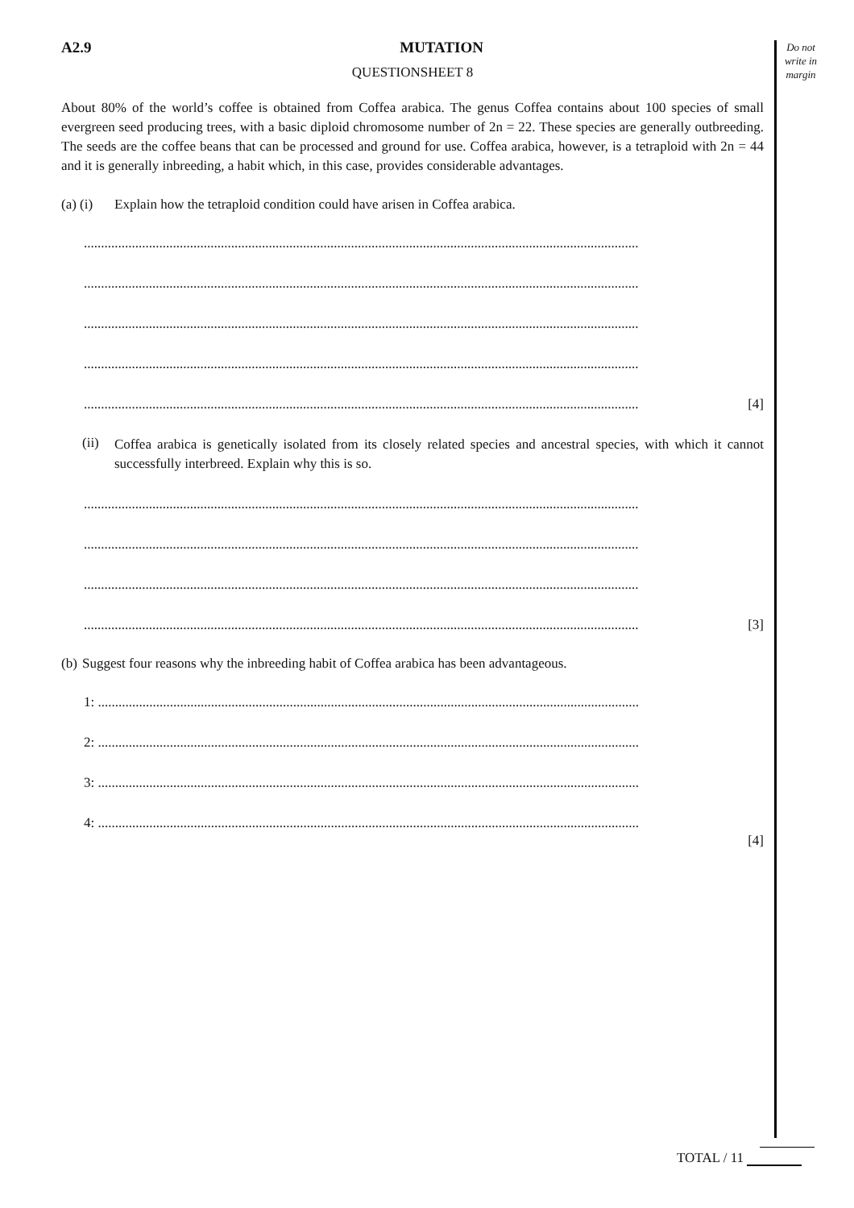Do not
write in
margin
A2.9 MUTATION
QUESTIONSHEET 8
About 80% of the world’s coffee is obtained from Coffea arabica. The genus Coffea contains about 100 species of small evergreen seed producing trees, with a basic diploid chromosome number of 2n = 22. These species are generally outbreeding. The seeds are the coffee beans that can be processed and ground for use. Coffea arabica, however, is a tetraploid with 2n = 44 and it is generally inbreeding, a habit which, in this case, provides considerable advantages.
(a) (i) Explain how the tetraploid condition could have arisen in Coffea arabica.
..................................................................................................................................................................
..................................................................................................................................................................
..................................................................................................................................................................
..................................................................................................................................................................
.................................................................................................................................................................. [4]
(ii)
Coffea arabica is genetically isolated from its closely related species and ancestral species, with which it cannot successfully interbreed. Explain why this is so.
..................................................................................................................................................................
..................................................................................................................................................................
..................................................................................................................................................................
.................................................................................................................................................................. [3]
(b) Suggest four reasons why the inbreeding habit of Coffea arabica has been advantageous.
1: ..............................................................................................................................................................
2: ..............................................................................................................................................................
3: ..............................................................................................................................................................
4: ..............................................................................................................................................................
[4]
TOTAL / 11